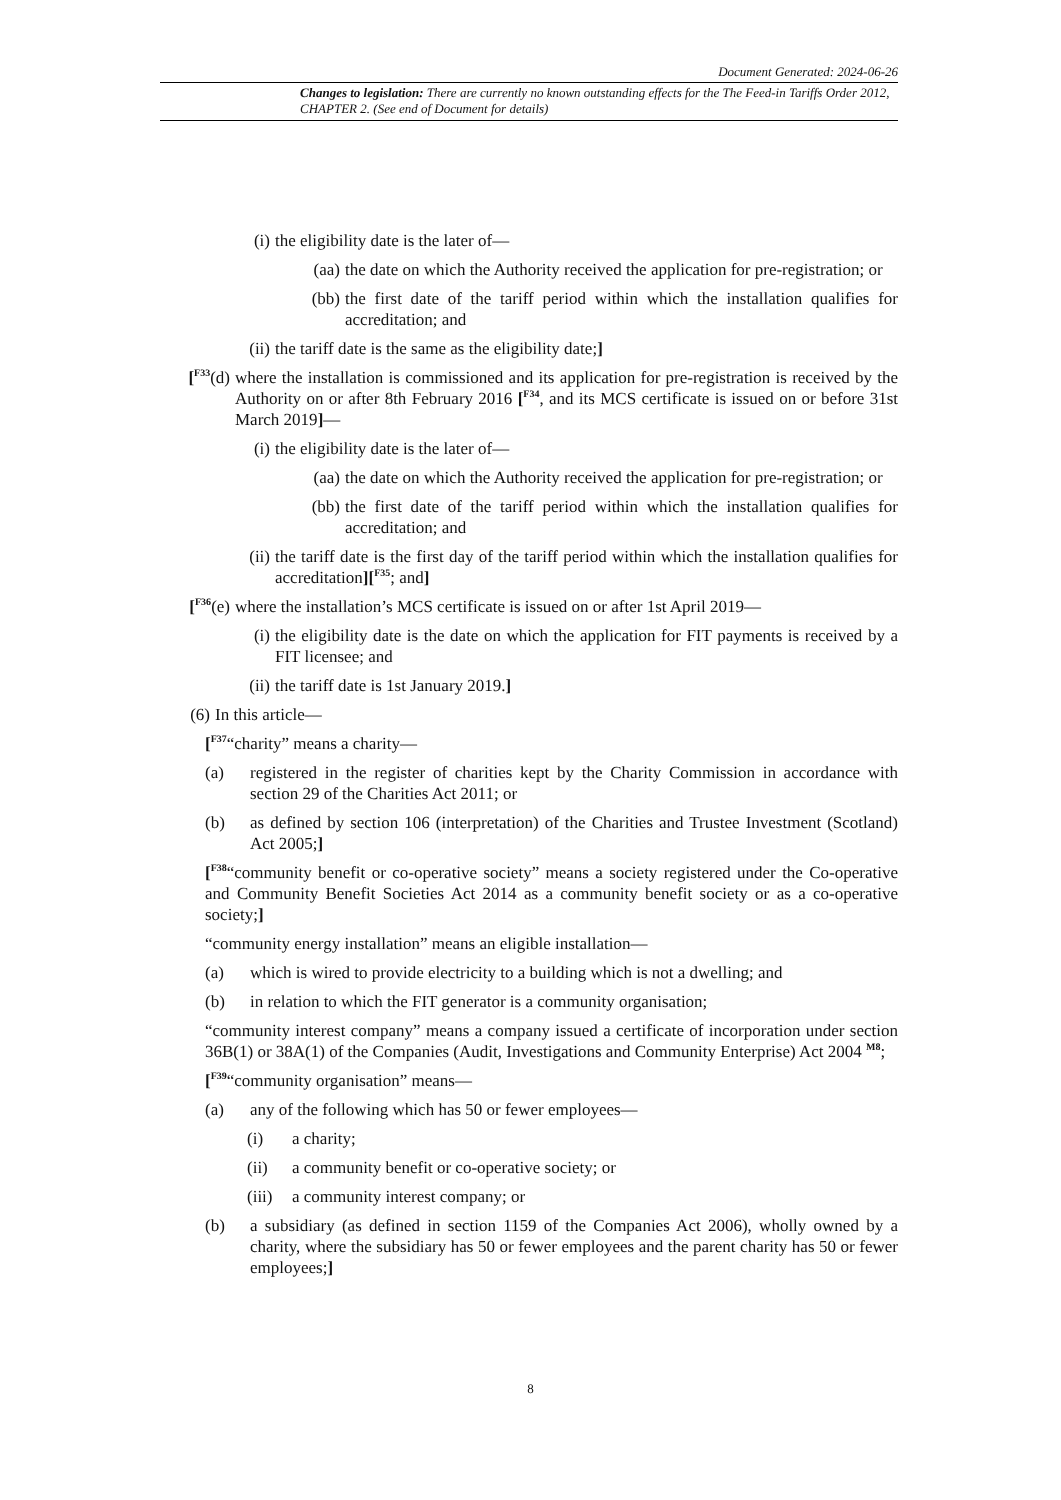Document Generated: 2024-06-26
Changes to legislation: There are currently no known outstanding effects for the The Feed-in Tariffs Order 2012, CHAPTER 2. (See end of Document for details)
(i) the eligibility date is the later of—
(aa) the date on which the Authority received the application for pre-registration; or
(bb) the first date of the tariff period within which the installation qualifies for accreditation; and
(ii) the tariff date is the same as the eligibility date;]
[<sup>F33</sup>(d) where the installation is commissioned and its application for pre-registration is received by the Authority on or after 8th February 2016 [<sup>F34</sup>, and its MCS certificate is issued on or before 31st March 2019]—
(i) the eligibility date is the later of—
(aa) the date on which the Authority received the application for pre-registration; or
(bb) the first date of the tariff period within which the installation qualifies for accreditation; and
(ii) the tariff date is the first day of the tariff period within which the installation qualifies for accreditation][<sup>F35</sup>; and]
[<sup>F36</sup>(e) where the installation’s MCS certificate is issued on or after 1st April 2019—
(i) the eligibility date is the date on which the application for FIT payments is received by a FIT licensee; and
(ii) the tariff date is 1st January 2019.]
(6) In this article—
[<sup>F37</sup>“charity” means a charity—
(a) registered in the register of charities kept by the Charity Commission in accordance with section 29 of the Charities Act 2011; or
(b) as defined by section 106 (interpretation) of the Charities and Trustee Investment (Scotland) Act 2005;]
[<sup>F38</sup>“community benefit or co-operative society” means a society registered under the Co-operative and Community Benefit Societies Act 2014 as a community benefit society or as a co-operative society;]
“community energy installation” means an eligible installation—
(a) which is wired to provide electricity to a building which is not a dwelling; and
(b) in relation to which the FIT generator is a community organisation;
“community interest company” means a company issued a certificate of incorporation under section 36B(1) or 38A(1) of the Companies (Audit, Investigations and Community Enterprise) Act 2004 <sup>M8</sup>;
[<sup>F39</sup>“community organisation” means—
(a) any of the following which has 50 or fewer employees—
(i) a charity;
(ii) a community benefit or co-operative society; or
(iii) a community interest company; or
(b) a subsidiary (as defined in section 1159 of the Companies Act 2006), wholly owned by a charity, where the subsidiary has 50 or fewer employees and the parent charity has 50 or fewer employees;]
8